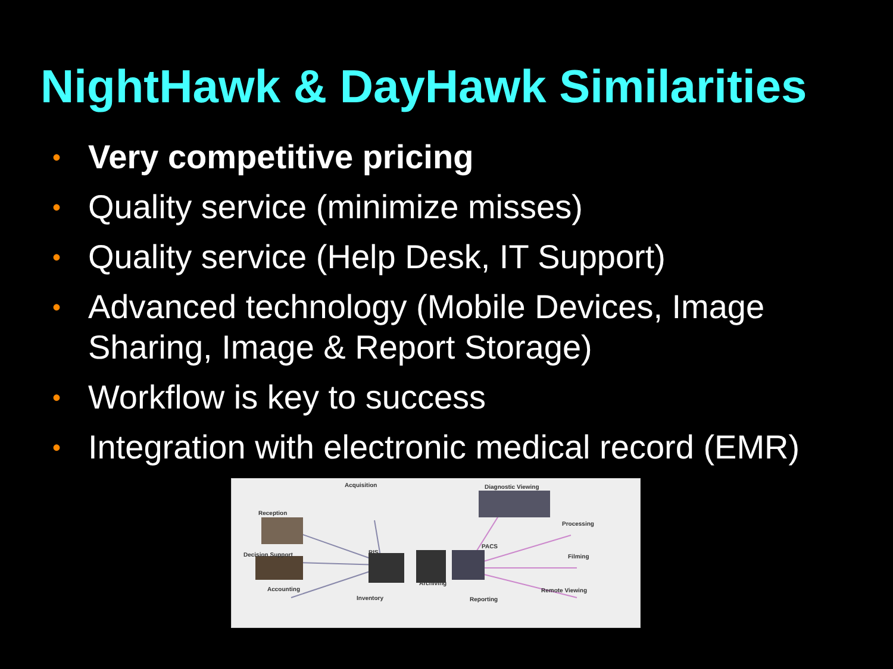NightHawk & DayHawk Similarities
• Very competitive pricing
• Quality service (minimize misses)
• Quality service (Help Desk, IT Support)
• Advanced technology (Mobile Devices, Image Sharing, Image & Report Storage)
• Workflow is key to success
• Integration with electronic medical record (EMR)
Acquisition Diagnostic Viewing
Reception
Processing
Decision Support
PACS
RIS
Filming
Archiving
Accounting Remote Viewing
Inventory Reporting